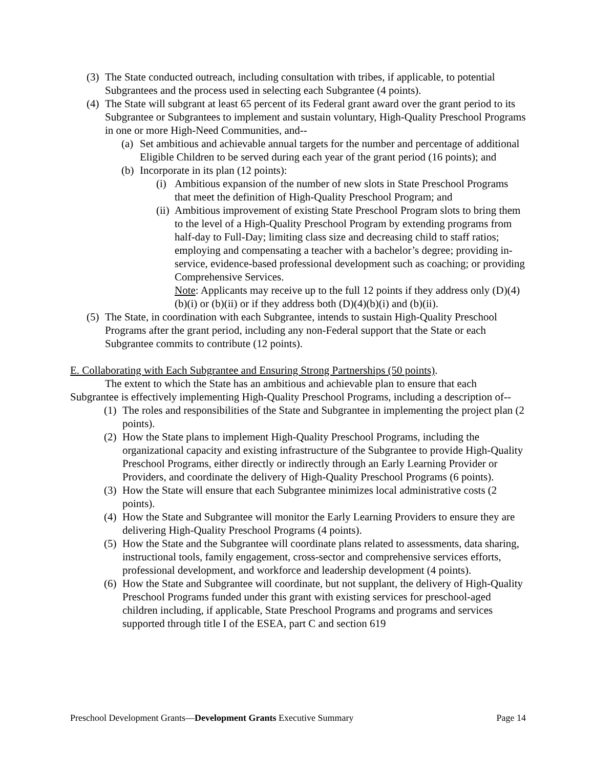(3) The State conducted outreach, including consultation with tribes, if applicable, to potential Subgrantees and the process used in selecting each Subgrantee (4 points).
(4) The State will subgrant at least 65 percent of its Federal grant award over the grant period to its Subgrantee or Subgrantees to implement and sustain voluntary, High-Quality Preschool Programs in one or more High-Need Communities, and--
(a) Set ambitious and achievable annual targets for the number and percentage of additional Eligible Children to be served during each year of the grant period (16 points); and
(b) Incorporate in its plan (12 points):
(i) Ambitious expansion of the number of new slots in State Preschool Programs that meet the definition of High-Quality Preschool Program; and
(ii) Ambitious improvement of existing State Preschool Program slots to bring them to the level of a High-Quality Preschool Program by extending programs from half-day to Full-Day; limiting class size and decreasing child to staff ratios; employing and compensating a teacher with a bachelor’s degree; providing in-service, evidence-based professional development such as coaching; or providing Comprehensive Services.
Note: Applicants may receive up to the full 12 points if they address only (D)(4)(b)(i) or (b)(ii) or if they address both (D)(4)(b)(i) and (b)(ii).
(5) The State, in coordination with each Subgrantee, intends to sustain High-Quality Preschool Programs after the grant period, including any non-Federal support that the State or each Subgrantee commits to contribute (12 points).
E. Collaborating with Each Subgrantee and Ensuring Strong Partnerships (50 points).
The extent to which the State has an ambitious and achievable plan to ensure that each Subgrantee is effectively implementing High-Quality Preschool Programs, including a description of--
(1) The roles and responsibilities of the State and Subgrantee in implementing the project plan (2 points).
(2) How the State plans to implement High-Quality Preschool Programs, including the organizational capacity and existing infrastructure of the Subgrantee to provide High-Quality Preschool Programs, either directly or indirectly through an Early Learning Provider or Providers, and coordinate the delivery of High-Quality Preschool Programs (6 points).
(3) How the State will ensure that each Subgrantee minimizes local administrative costs (2 points).
(4) How the State and Subgrantee will monitor the Early Learning Providers to ensure they are delivering High-Quality Preschool Programs (4 points).
(5) How the State and the Subgrantee will coordinate plans related to assessments, data sharing, instructional tools, family engagement, cross-sector and comprehensive services efforts, professional development, and workforce and leadership development (4 points).
(6) How the State and Subgrantee will coordinate, but not supplant, the delivery of High-Quality Preschool Programs funded under this grant with existing services for preschool-aged children including, if applicable, State Preschool Programs and programs and services supported through title I of the ESEA, part C and section 619
Preschool Development Grants—Development Grants Executive Summary Page 14